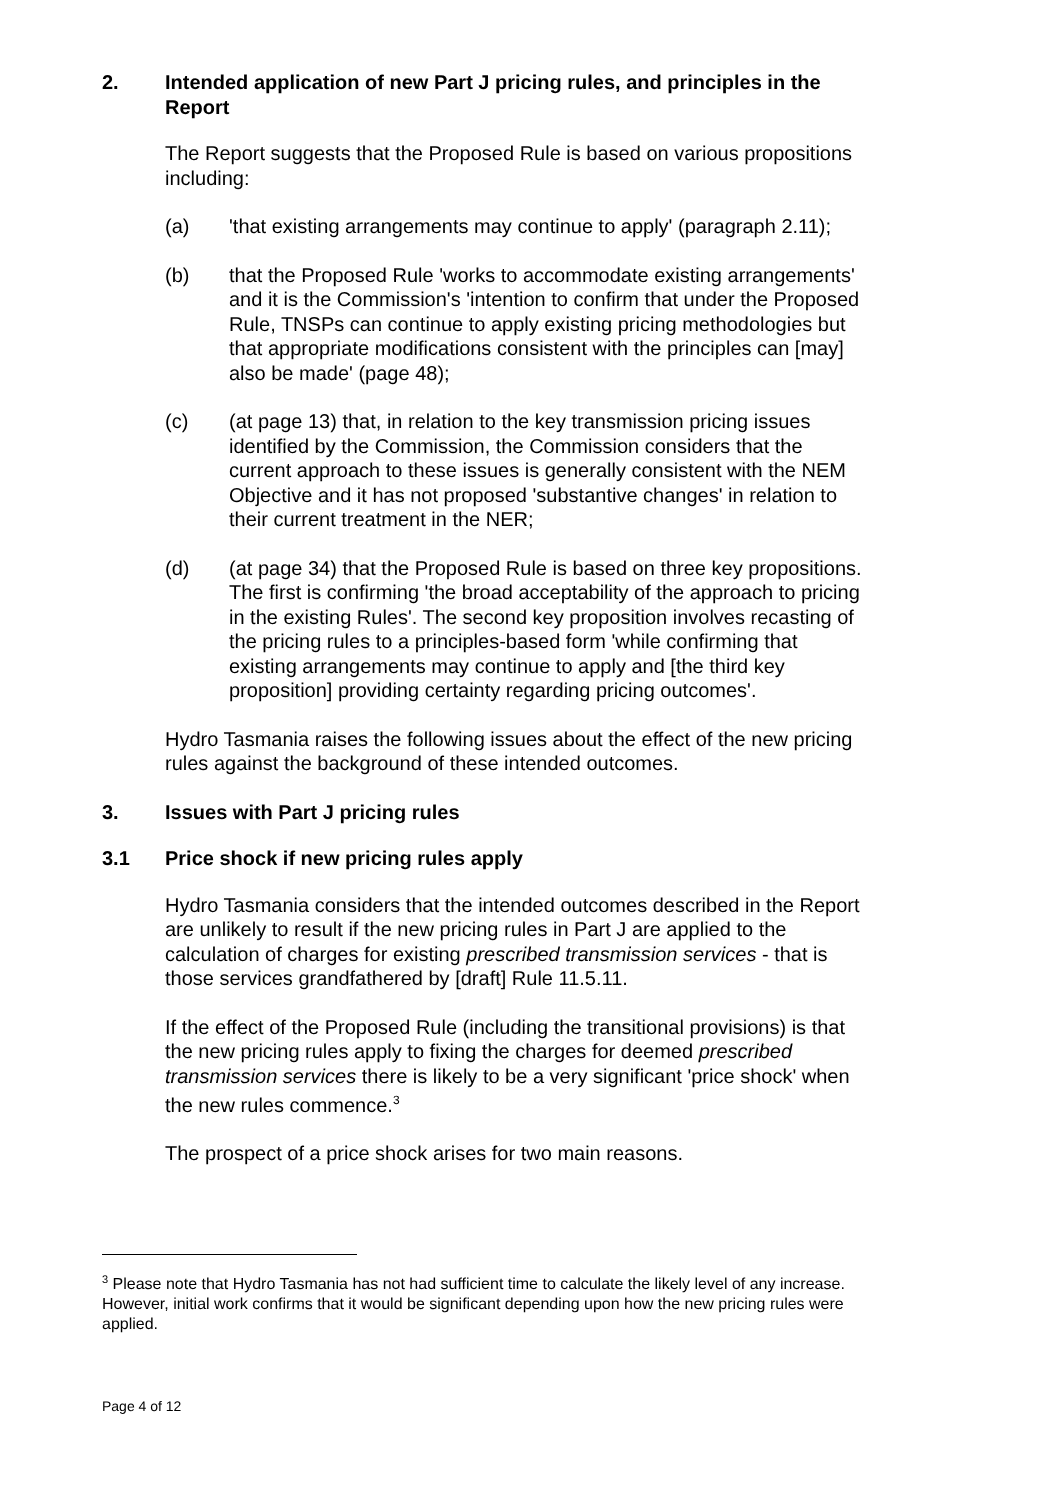2. Intended application of new Part J pricing rules, and principles in the Report
The Report suggests that the Proposed Rule is based on various propositions including:
(a) 'that existing arrangements may continue to apply' (paragraph 2.11);
(b) that the Proposed Rule 'works to accommodate existing arrangements' and it is the Commission's 'intention to confirm that under the Proposed Rule, TNSPs can continue to apply existing pricing methodologies but that appropriate modifications consistent with the principles can [may] also be made' (page 48);
(c) (at page 13) that, in relation to the key transmission pricing issues identified by the Commission, the Commission considers that the current approach to these issues is generally consistent with the NEM Objective and it has not proposed 'substantive changes' in relation to their current treatment in the NER;
(d) (at page 34) that the Proposed Rule is based on three key propositions. The first is confirming 'the broad acceptability of the approach to pricing in the existing Rules'. The second key proposition involves recasting of the pricing rules to a principles-based form 'while confirming that existing arrangements may continue to apply and [the third key proposition] providing certainty regarding pricing outcomes'.
Hydro Tasmania raises the following issues about the effect of the new pricing rules against the background of these intended outcomes.
3. Issues with Part J pricing rules
3.1 Price shock if new pricing rules apply
Hydro Tasmania considers that the intended outcomes described in the Report are unlikely to result if the new pricing rules in Part J are applied to the calculation of charges for existing prescribed transmission services - that is those services grandfathered by [draft] Rule 11.5.11.
If the effect of the Proposed Rule (including the transitional provisions) is that the new pricing rules apply to fixing the charges for deemed prescribed transmission services there is likely to be a very significant 'price shock' when the new rules commence.<sup>3</sup>
The prospect of a price shock arises for two main reasons.
<sup>3</sup> Please note that Hydro Tasmania has not had sufficient time to calculate the likely level of any increase. However, initial work confirms that it would be significant depending upon how the new pricing rules were applied.
Page 4 of 12